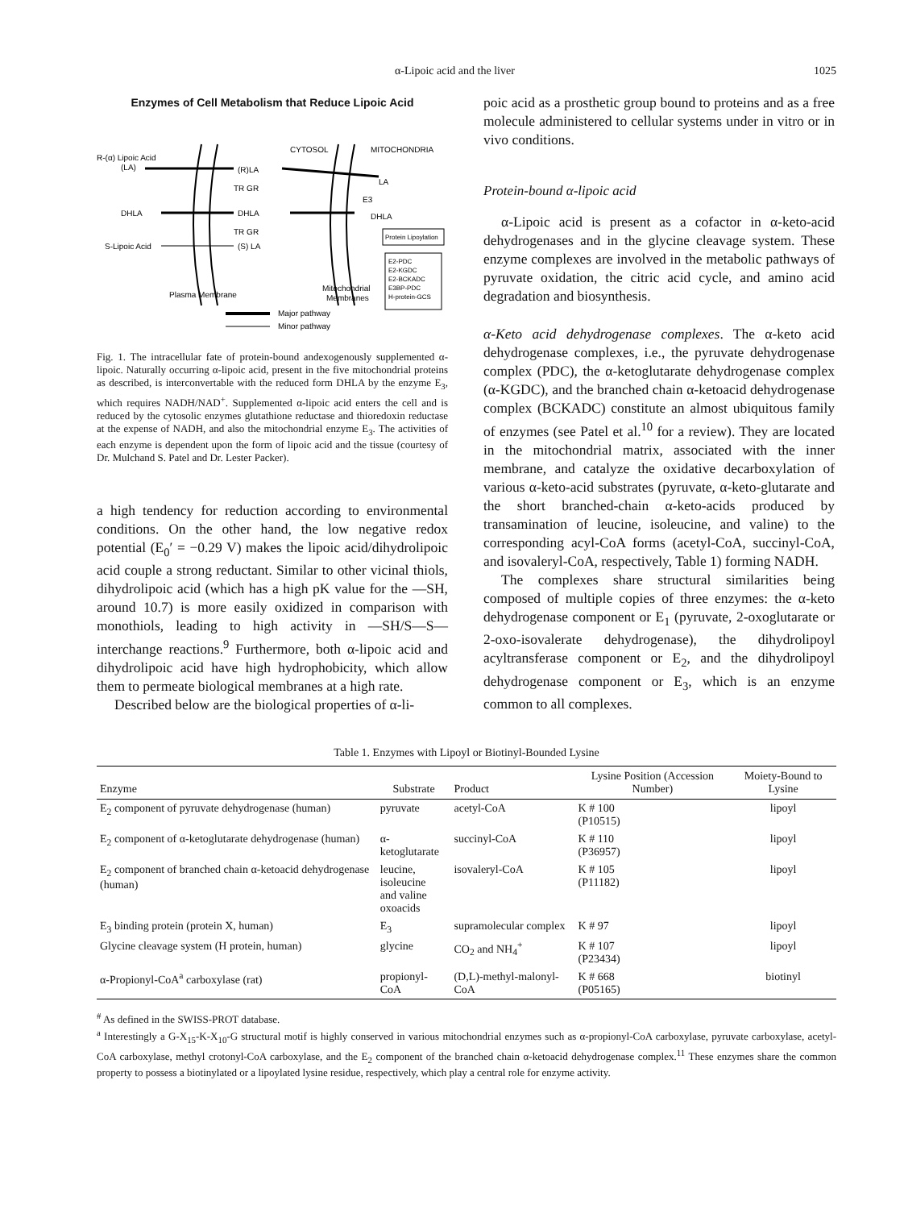α-Lipoic acid and the liver 1025
Enzymes of Cell Metabolism that Reduce Lipoic Acid
R-(α) Lipoic Acid
(LA)
(R)LA
TR GR
DHLA
DHLA
LA
E3
DHLA
TR GR
S-Lipoic Acid
(S) LA
CYTOSOL
MITOCHONDRIA
Protein Lipoylation
E2-PDC
E2-KGDC
E2-BCKADC
E3BP-PDC
H-protein-GCS
Plasma Membrane
Mitochondrial
Membranes
Major pathway
Minor pathway
Fig. 1. The intracellular fate of protein-bound andexogenously supplemented α-lipoic. Naturally occurring α-lipoic acid, present in the five mitochondrial proteins as described, is interconvertable with the reduced form DHLA by the enzyme E<sub>3</sub>, which requires NADH/NAD<sup>+</sup>. Supplemented α-lipoic acid enters the cell and is reduced by the cytosolic enzymes glutathione reductase and thioredoxin reductase at the expense of NADH, and also the mitochondrial enzyme E<sub>3</sub>. The activities of each enzyme is dependent upon the form of lipoic acid and the tissue (courtesy of Dr. Mulchand S. Patel and Dr. Lester Packer).
a high tendency for reduction according to environmental conditions. On the other hand, the low negative redox potential (E<sub>0</sub>′ = −0.29 V) makes the lipoic acid/dihydrolipoic acid couple a strong reductant. Similar to other vicinal thiols, dihydrolipoic acid (which has a high pK value for the —SH, around 10.7) is more easily oxidized in comparison with monothiols, leading to high activity in —SH/S—S— interchange reactions.<sup>9</sup> Furthermore, both α-lipoic acid and dihydrolipoic acid have high hydrophobicity, which allow them to permeate biological membranes at a high rate.
Described below are the biological properties of α-li-
poic acid as a prosthetic group bound to proteins and as a free molecule administered to cellular systems under in vitro or in vivo conditions.
Protein-bound α-lipoic acid
α-Lipoic acid is present as a cofactor in α-keto-acid dehydrogenases and in the glycine cleavage system. These enzyme complexes are involved in the metabolic pathways of pyruvate oxidation, the citric acid cycle, and amino acid degradation and biosynthesis.
α-Keto acid dehydrogenase complexes. The α-keto acid dehydrogenase complexes, i.e., the pyruvate dehydrogenase complex (PDC), the α-ketoglutarate dehydrogenase complex (α-KGDC), and the branched chain α-ketoacid dehydrogenase complex (BCKADC) constitute an almost ubiquitous family of enzymes (see Patel et al.<sup>10</sup> for a review). They are located in the mitochondrial matrix, associated with the inner membrane, and catalyze the oxidative decarboxylation of various α-keto-acid substrates (pyruvate, α-keto-glutarate and the short branched-chain α-keto-acids produced by transamination of leucine, isoleucine, and valine) to the corresponding acyl-CoA forms (acetyl-CoA, succinyl-CoA, and isovaleryl-CoA, respectively, Table 1) forming NADH.
The complexes share structural similarities being composed of multiple copies of three enzymes: the α-keto dehydrogenase component or E<sub>1</sub> (pyruvate, 2-oxoglutarate or 2-oxo-isovalerate dehydrogenase), the dihydrolipoyl acyltransferase component or E<sub>2</sub>, and the dihydrolipoyl dehydrogenase component or E<sub>3</sub>, which is an enzyme common to all complexes.
Table 1. Enzymes with Lipoyl or Biotinyl-Bounded Lysine
| Enzyme | Substrate | Product | Lysine Position (Accession Number) | Moiety-Bound to Lysine |
| --- | --- | --- | --- | --- |
| E<sub>2</sub> component of pyruvate dehydrogenase (human) | pyruvate | acetyl-CoA | K # 100 (P10515) | lipoyl |
| E<sub>2</sub> component of α-ketoglutarate dehydrogenase (human) | α-ketoglutarate | succinyl-CoA | K # 110 (P36957) | lipoyl |
| E<sub>2</sub> component of branched chain α-ketoacid dehydrogenase (human) | leucine, isoleucine and valine oxoacids | isovaleryl-CoA | K # 105 (P11182) | lipoyl |
| E<sub>3</sub> binding protein (protein X, human) | E<sub>3</sub> | supramolecular complex | K # 97 | lipoyl |
| Glycine cleavage system (H protein, human) | glycine | CO<sub>2</sub> and NH<sub>4</sub><sup>+</sup> | K # 107 (P23434) | lipoyl |
| α-Propionyl-CoA<sup>a</sup> carboxylase (rat) | propionyl-CoA | (D,L)-methyl-malonyl-CoA | K # 668 (P05165) | biotinyl |
<sup>#</sup> As defined in the SWISS-PROT database.
<sup>a</sup> Interestingly a G-X<sub>15</sub>-K-X<sub>10</sub>-G structural motif is highly conserved in various mitochondrial enzymes such as α-propionyl-CoA carboxylase, pyruvate carboxylase, acetyl-CoA carboxylase, methyl crotonyl-CoA carboxylase, and the E<sub>2</sub> component of the branched chain α-ketoacid dehydrogenase complex.<sup>11</sup> These enzymes share the common property to possess a biotinylated or a lipoylated lysine residue, respectively, which play a central role for enzyme activity.